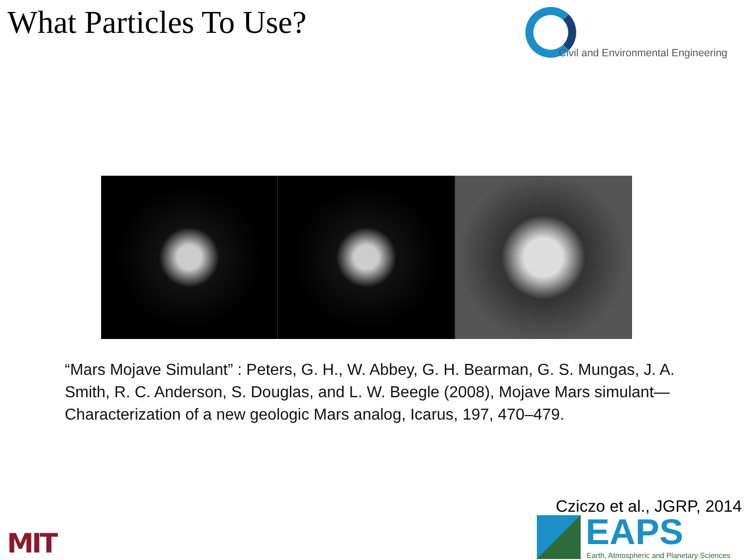What Particles To Use? Civil and Environmental Engineering
“Mars Mojave Simulant” : Peters, G. H., W. Abbey, G. H. Bearman, G. S. Mungas, J. A. Smith, R. C. Anderson, S. Douglas, and L. W. Beegle (2008), Mojave Mars simulant—Characterization of a new geologic Mars analog, Icarus, 197, 470–479.
Cziczo et al., JGRP, 2014
MIT
EAPS
Earth, Atmospheric and Planetary Sciences